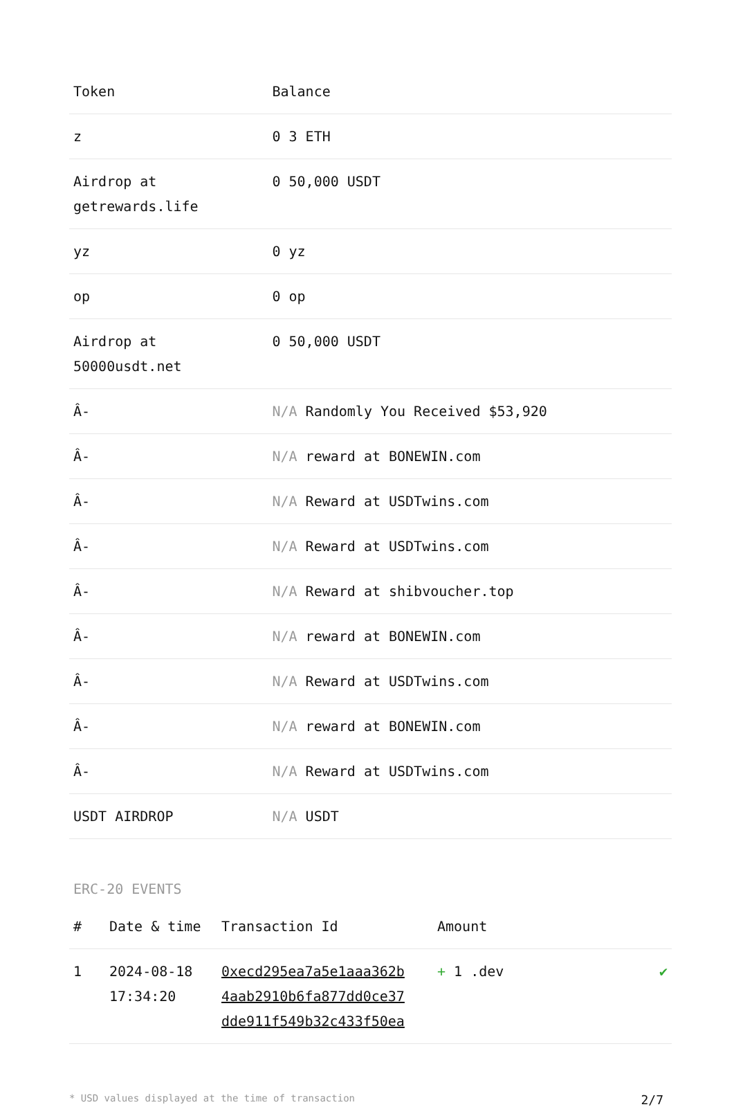| Token | Balance |
| --- | --- |
| z | 0 3 ETH |
| Airdrop at getrewards.life | 0 50,000 USDT |
| yz | 0 yz |
| op | 0 op |
| Airdrop at 50000usdt.net | 0 50,000 USDT |
| Â- | N/A Randomly You Received $53,920 |
| Â- | N/A reward at BONEWIN.com |
| Â- | N/A Reward at USDTwins.com |
| Â- | N/A Reward at USDTwins.com |
| Â- | N/A Reward at shibvoucher.top |
| Â- | N/A reward at BONEWIN.com |
| Â- | N/A Reward at USDTwins.com |
| Â- | N/A reward at BONEWIN.com |
| Â- | N/A Reward at USDTwins.com |
| USDT AIRDROP | N/A USDT |
ERC-20 EVENTS
| # | Date & time | Transaction Id | Amount | |
| --- | --- | --- | --- | --- |
| 1 | 2024-08-18 17:34:20 | 0xecd295ea7a5e1aaa362b 4aab2910b6fa877dd0ce37 dde911f549b32c433f50ea | + 1 .dev | ✔ |
* USD values displayed at the time of transaction 2/7